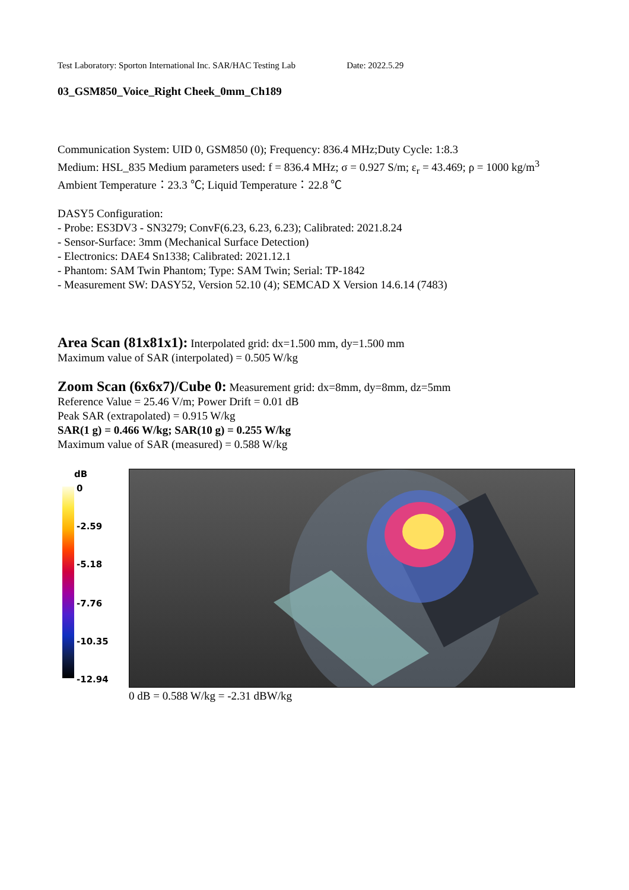Test Laboratory: Sporton International Inc. SAR/HAC Testing Lab Date: 2022.5.29
03_GSM850_Voice_Right Cheek_0mm_Ch189
Communication System: UID 0, GSM850 (0); Frequency: 836.4 MHz;Duty Cycle: 1:8.3
Medium: HSL_835 Medium parameters used: f = 836.4 MHz; σ = 0.927 S/m; ε<sub>r</sub> = 43.469; ρ = 1000 kg/m<sup>3</sup>
Ambient Temperature：23.3 ℃; Liquid Temperature：22.8 ℃
DASY5 Configuration:
- Probe: ES3DV3 - SN3279; ConvF(6.23, 6.23, 6.23); Calibrated: 2021.8.24
- Sensor-Surface: 3mm (Mechanical Surface Detection)
- Electronics: DAE4 Sn1338; Calibrated: 2021.12.1
- Phantom: SAM Twin Phantom; Type: SAM Twin; Serial: TP-1842
- Measurement SW: DASY52, Version 52.10 (4); SEMCAD X Version 14.6.14 (7483)
Area Scan (81x81x1): Interpolated grid: dx=1.500 mm, dy=1.500 mm
Maximum value of SAR (interpolated) = 0.505 W/kg
Zoom Scan (6x6x7)/Cube 0: Measurement grid: dx=8mm, dy=8mm, dz=5mm
Reference Value = 25.46 V/m; Power Drift = 0.01 dB
Peak SAR (extrapolated) = 0.915 W/kg
SAR(1 g) = 0.466 W/kg; SAR(10 g) = 0.255 W/kg
Maximum value of SAR (measured) = 0.588 W/kg
dB
0
-2.59
-5.18
-7.76
-10.35
-12.94
0 dB = 0.588 W/kg = -2.31 dBW/kg